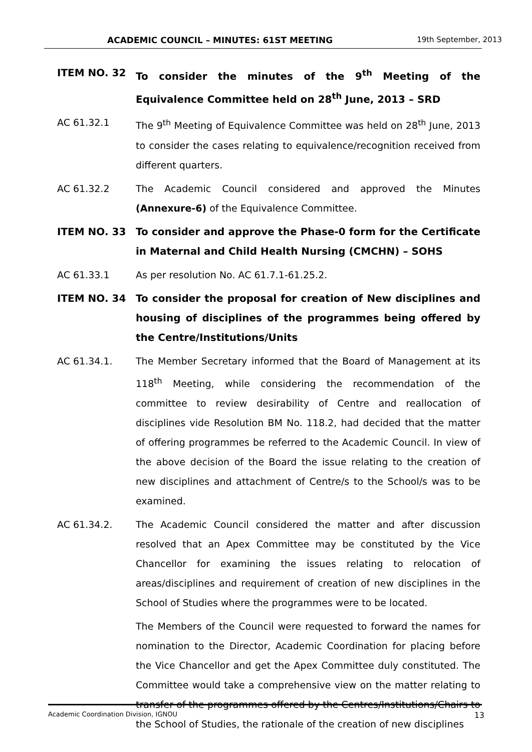ACADEMIC COUNCIL – MINUTES: 61ST MEETING 19th September, 2013
ITEM NO. 32 To consider the minutes of the 9<sup>th</sup> Meeting of the Equivalence Committee held on 28<sup>th</sup> June, 2013 – SRD
AC 61.32.1 The 9<sup>th</sup> Meeting of Equivalence Committee was held on 28<sup>th</sup> June, 2013 to consider the cases relating to equivalence/recognition received from different quarters.
AC 61.32.2 The Academic Council considered and approved the Minutes (Annexure-6) of the Equivalence Committee.
ITEM NO. 33 To consider and approve the Phase-0 form for the Certificate in Maternal and Child Health Nursing (CMCHN) – SOHS
AC 61.33.1 As per resolution No. AC 61.7.1-61.25.2.
ITEM NO. 34 To consider the proposal for creation of New disciplines and housing of disciplines of the programmes being offered by the Centre/Institutions/Units
AC 61.34.1. The Member Secretary informed that the Board of Management at its 118<sup>th</sup> Meeting, while considering the recommendation of the committee to review desirability of Centre and reallocation of disciplines vide Resolution BM No. 118.2, had decided that the matter of offering programmes be referred to the Academic Council. In view of the above decision of the Board the issue relating to the creation of new disciplines and attachment of Centre/s to the School/s was to be examined.
AC 61.34.2. The Academic Council considered the matter and after discussion resolved that an Apex Committee may be constituted by the Vice Chancellor for examining the issues relating to relocation of areas/disciplines and requirement of creation of new disciplines in the School of Studies where the programmes were to be located.
The Members of the Council were requested to forward the names for nomination to the Director, Academic Coordination for placing before the Vice Chancellor and get the Apex Committee duly constituted. The Committee would take a comprehensive view on the matter relating to transfer of the programmes offered by the Centres/Institutions/Chairs to the School of Studies, the rationale of the creation of new disciplines
Academic Coordination Division, IGNOU 13